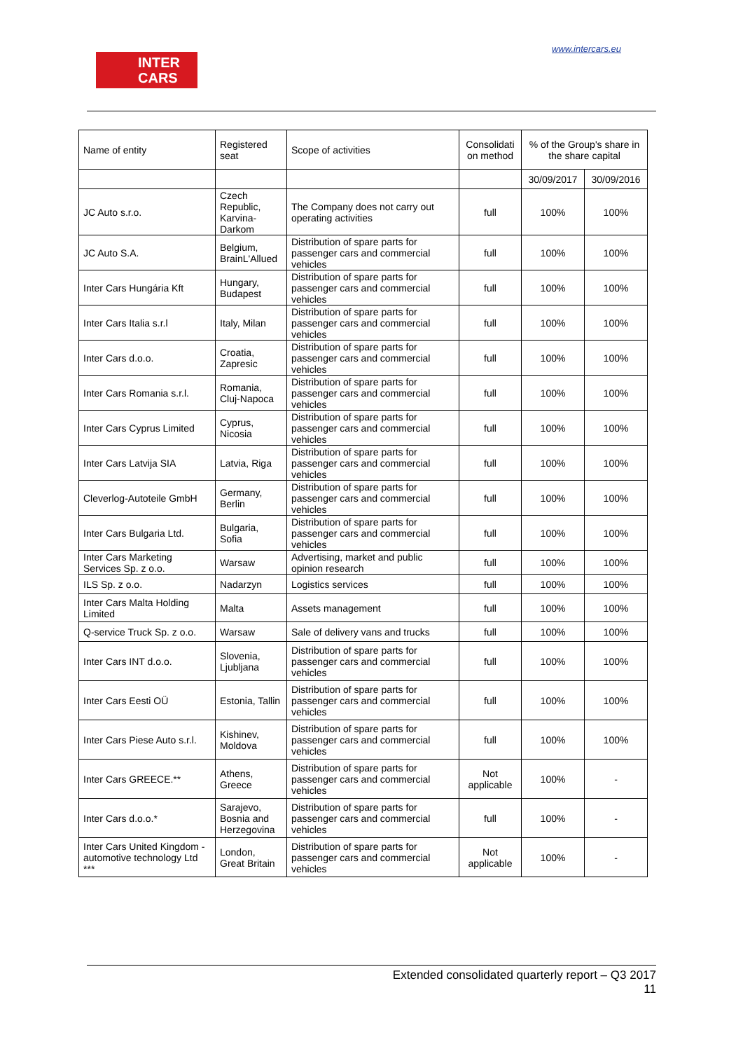INTER
CARS
www.intercars.eu
| Name of entity | Registered seat | Scope of activities | Consolidati on method | % of the Group's share in the share capital | |
| | | | | 30/09/2017 | 30/09/2016 |
| JC Auto s.r.o. | Czech Republic, Karvina-Darkom | The Company does not carry out operating activities | full | 100% | 100% |
| JC Auto S.A. | Belgium, BrainL'Allued | Distribution of spare parts for passenger cars and commercial vehicles | full | 100% | 100% |
| Inter Cars Hungária Kft | Hungary, Budapest | Distribution of spare parts for passenger cars and commercial vehicles | full | 100% | 100% |
| Inter Cars Italia s.r.l | Italy, Milan | Distribution of spare parts for passenger cars and commercial vehicles | full | 100% | 100% |
| Inter Cars d.o.o. | Croatia, Zapresic | Distribution of spare parts for passenger cars and commercial vehicles | full | 100% | 100% |
| Inter Cars Romania s.r.l. | Romania, Cluj-Napoca | Distribution of spare parts for passenger cars and commercial vehicles | full | 100% | 100% |
| Inter Cars Cyprus Limited | Cyprus, Nicosia | Distribution of spare parts for passenger cars and commercial vehicles | full | 100% | 100% |
| Inter Cars Latvija SIA | Latvia, Riga | Distribution of spare parts for passenger cars and commercial vehicles | full | 100% | 100% |
| Cleverlog-Autoteile GmbH | Germany, Berlin | Distribution of spare parts for passenger cars and commercial vehicles | full | 100% | 100% |
| Inter Cars Bulgaria Ltd. | Bulgaria, Sofia | Distribution of spare parts for passenger cars and commercial vehicles | full | 100% | 100% |
| Inter Cars Marketing Services Sp. z o.o. | Warsaw | Advertising, market and public opinion research | full | 100% | 100% |
| ILS Sp. z o.o. | Nadarzyn | Logistics services | full | 100% | 100% |
| Inter Cars Malta Holding Limited | Malta | Assets management | full | 100% | 100% |
| Q-service Truck Sp. z o.o. | Warsaw | Sale of delivery vans and trucks | full | 100% | 100% |
| Inter Cars INT d.o.o. | Slovenia, Ljubljana | Distribution of spare parts for passenger cars and commercial vehicles | full | 100% | 100% |
| Inter Cars Eesti OÜ | Estonia, Tallin | Distribution of spare parts for passenger cars and commercial vehicles | full | 100% | 100% |
| Inter Cars Piese Auto s.r.l. | Kishinev, Moldova | Distribution of spare parts for passenger cars and commercial vehicles | full | 100% | 100% |
| Inter Cars GREECE.** | Athens, Greece | Distribution of spare parts for passenger cars and commercial vehicles | Not applicable | 100% | - |
| Inter Cars d.o.o.* | Sarajevo, Bosnia and Herzegovina | Distribution of spare parts for passenger cars and commercial vehicles | full | 100% | - |
| Inter Cars United Kingdom - automotive technology Ltd *** | London, Great Britain | Distribution of spare parts for passenger cars and commercial vehicles | Not applicable | 100% | - |
Extended consolidated quarterly report – Q3 2017
11